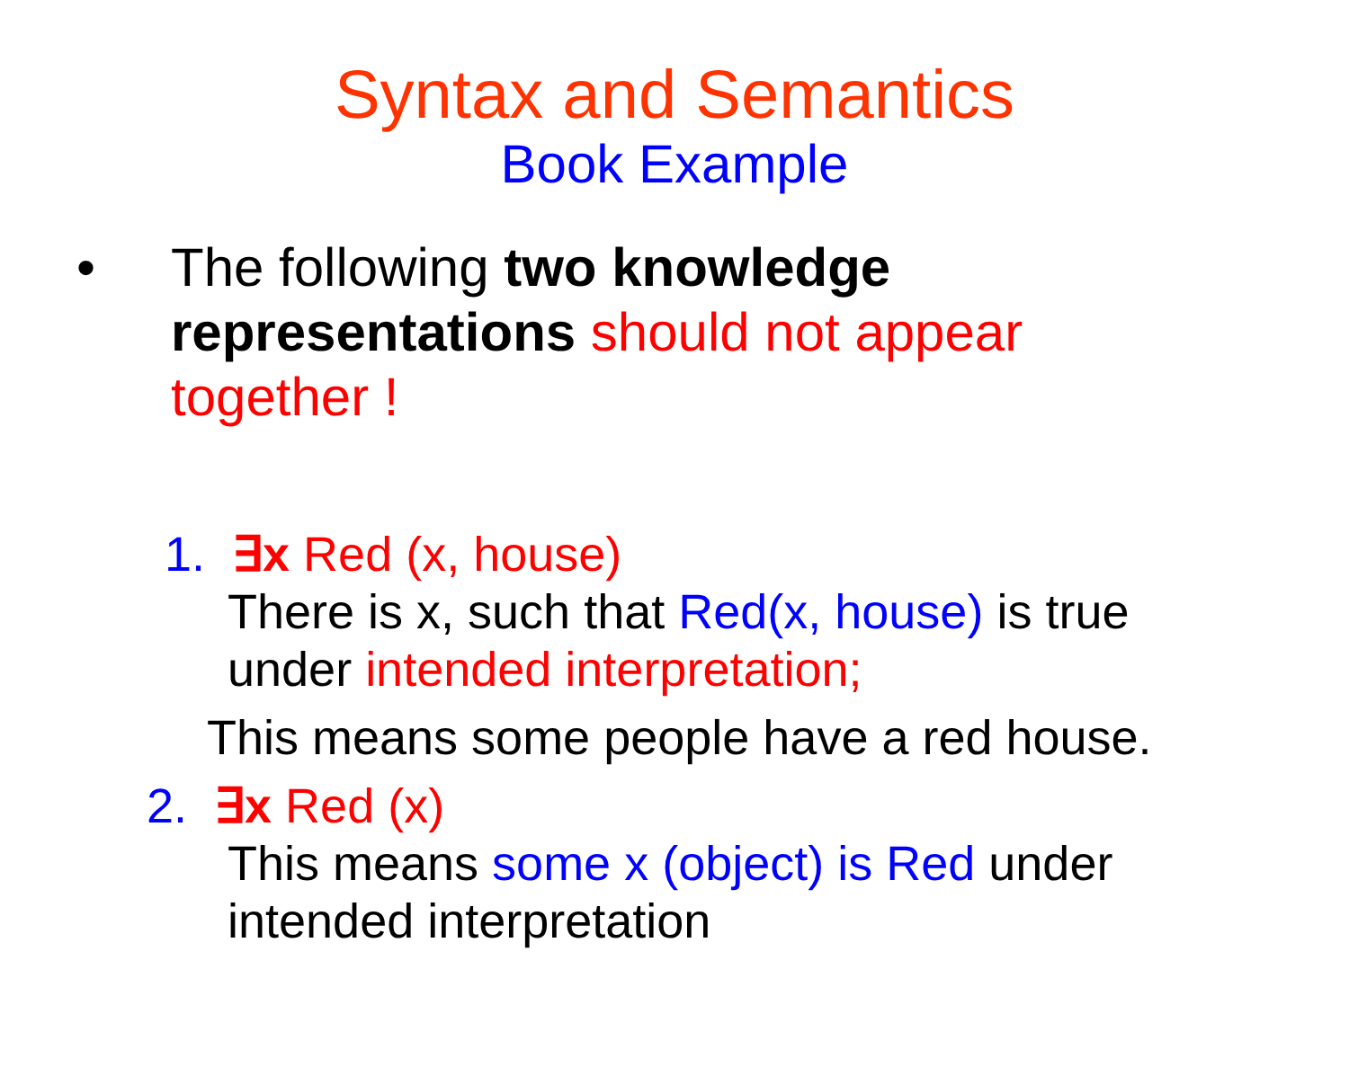Syntax and Semantics
Book Example
• The following two knowledge representations should not appear together !
1. ∃x Red (x, house)
There is x, such that Red(x, house) is true under intended interpretation;
This means some people have a red house.
2. ∃x Red (x)
This means some x (object) is Red under intended interpretation